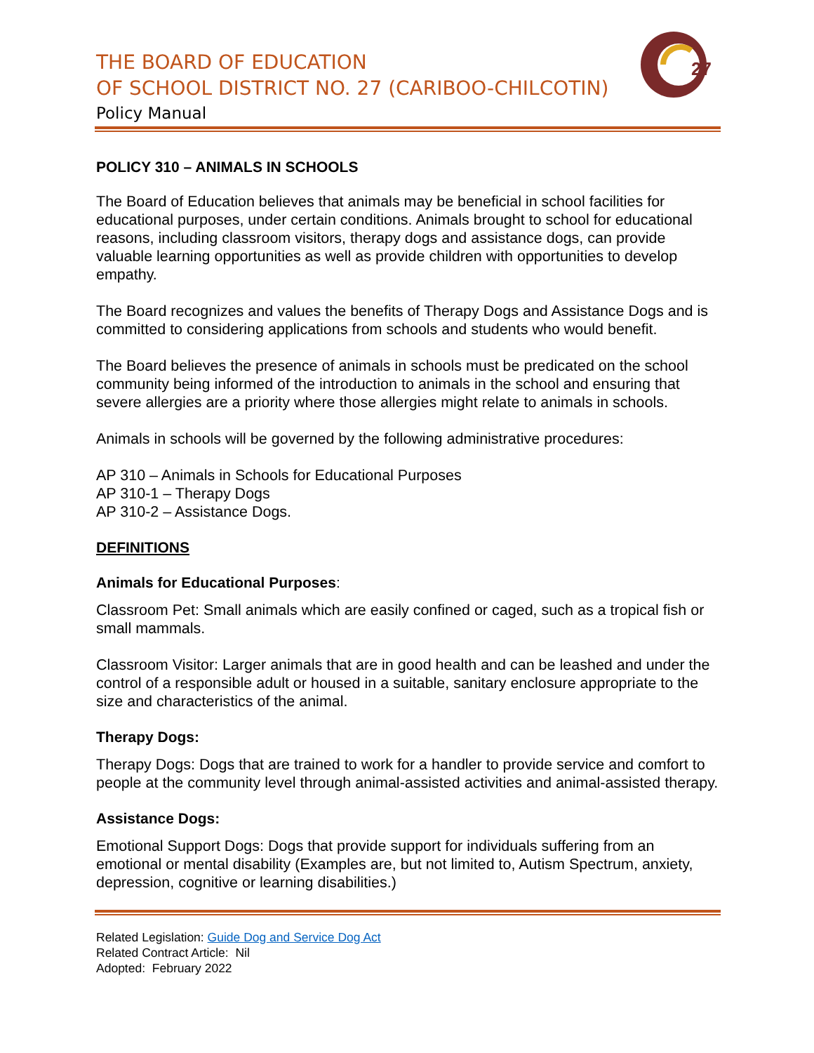THE BOARD OF EDUCATION
OF SCHOOL DISTRICT NO. 27 (CARIBOO-CHILCOTIN)
Policy Manual
27
POLICY 310 – ANIMALS IN SCHOOLS
The Board of Education believes that animals may be beneficial in school facilities for educational purposes, under certain conditions. Animals brought to school for educational reasons, including classroom visitors, therapy dogs and assistance dogs, can provide valuable learning opportunities as well as provide children with opportunities to develop empathy.
The Board recognizes and values the benefits of Therapy Dogs and Assistance Dogs and is committed to considering applications from schools and students who would benefit.
The Board believes the presence of animals in schools must be predicated on the school community being informed of the introduction to animals in the school and ensuring that severe allergies are a priority where those allergies might relate to animals in schools.
Animals in schools will be governed by the following administrative procedures:
AP 310 – Animals in Schools for Educational Purposes
AP 310-1 – Therapy Dogs
AP 310-2 – Assistance Dogs.
DEFINITIONS
Animals for Educational Purposes:
Classroom Pet: Small animals which are easily confined or caged, such as a tropical fish or small mammals.
Classroom Visitor: Larger animals that are in good health and can be leashed and under the control of a responsible adult or housed in a suitable, sanitary enclosure appropriate to the size and characteristics of the animal.
Therapy Dogs:
Therapy Dogs: Dogs that are trained to work for a handler to provide service and comfort to people at the community level through animal-assisted activities and animal-assisted therapy.
Assistance Dogs:
Emotional Support Dogs: Dogs that provide support for individuals suffering from an emotional or mental disability (Examples are, but not limited to, Autism Spectrum, anxiety, depression, cognitive or learning disabilities.)
Related Legislation: Guide Dog and Service Dog Act
Related Contract Article: Nil
Adopted: February 2022